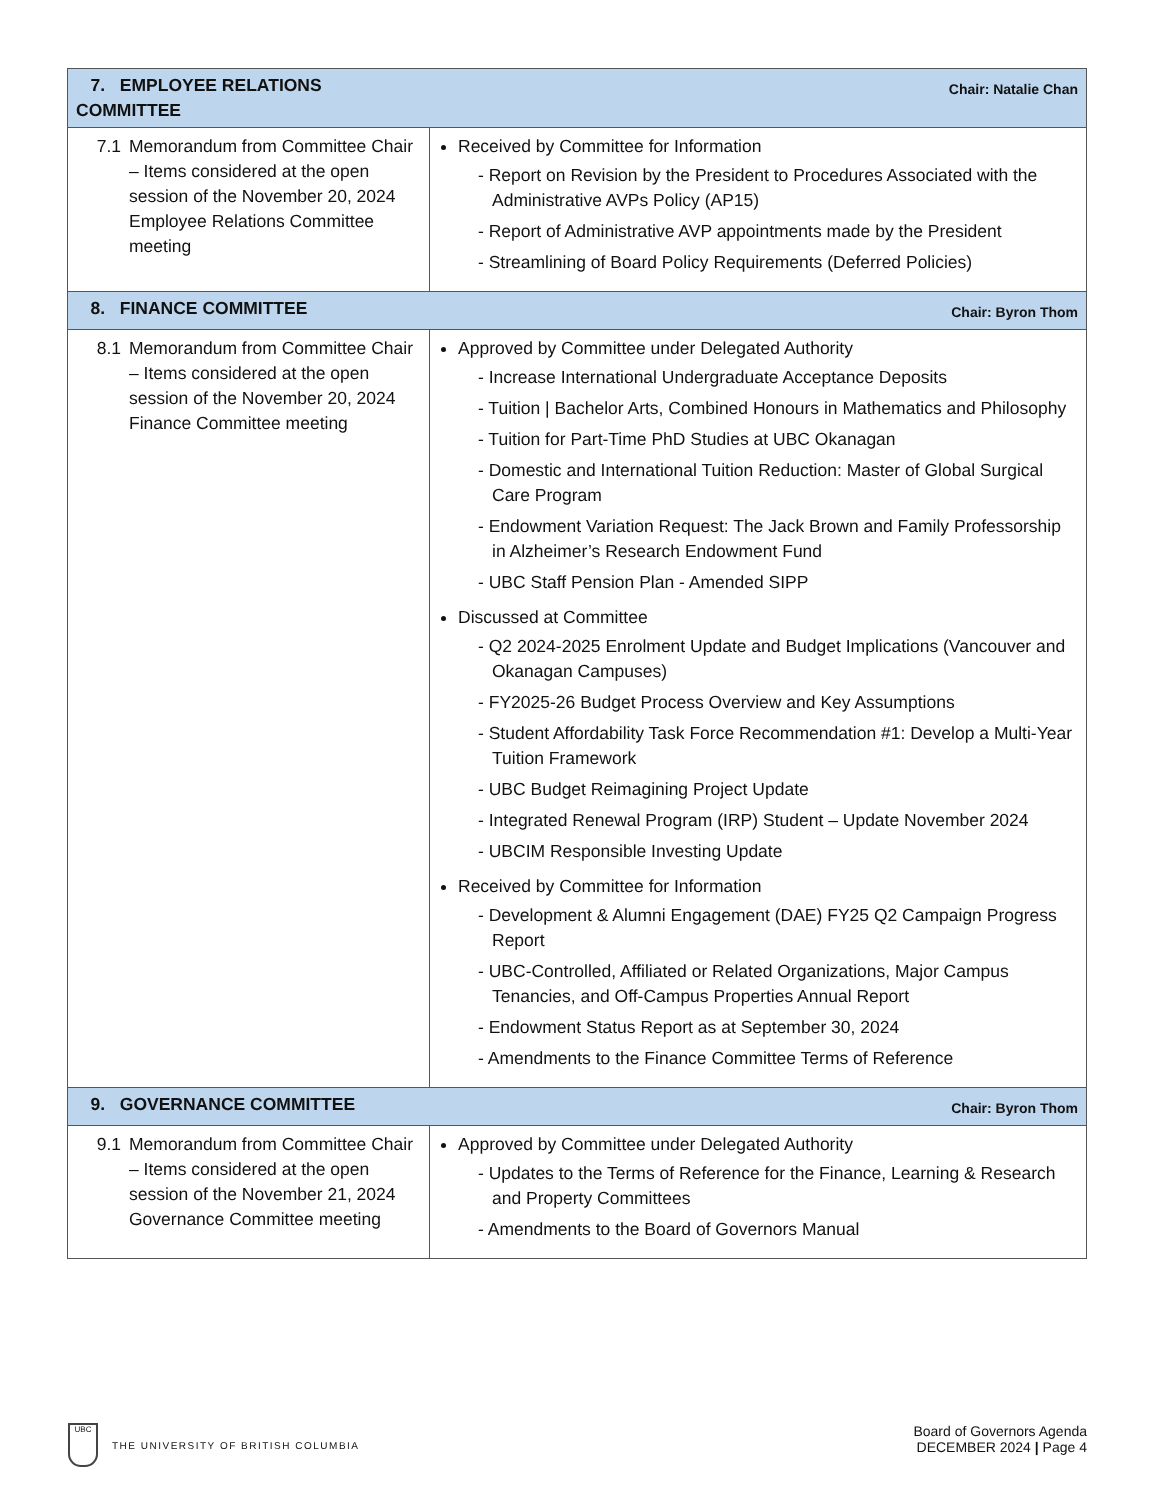| 7. EMPLOYEE RELATIONS COMMITTEE | Chair: Natalie Chan |
| 7.1 Memorandum from Committee Chair – Items considered at the open session of the November 20, 2024 Employee Relations Committee meeting | Received by Committee for Information - Report on Revision by the President to Procedures Associated with the Administrative AVPs Policy (AP15) - Report of Administrative AVP appointments made by the President - Streamlining of Board Policy Requirements (Deferred Policies) |
| 8. FINANCE COMMITTEE | Chair: Byron Thom |
| 8.1 Memorandum from Committee Chair – Items considered at the open session of the November 20, 2024 Finance Committee meeting | Approved by Committee under Delegated Authority - Increase International Undergraduate Acceptance Deposits - Tuition / Bachelor Arts, Combined Honours in Mathematics and Philosophy - Tuition for Part-Time PhD Studies at UBC Okanagan - Domestic and International Tuition Reduction: Master of Global Surgical Care Program - Endowment Variation Request: The Jack Brown and Family Professorship in Alzheimer’s Research Endowment Fund - UBC Staff Pension Plan - Amended SIPP Discussed at Committee - Q2 2024-2025 Enrolment Update and Budget Implications (Vancouver and Okanagan Campuses) - FY2025-26 Budget Process Overview and Key Assumptions - Student Affordability Task Force Recommendation #1: Develop a Multi-Year Tuition Framework - UBC Budget Reimagining Project Update - Integrated Renewal Program (IRP) Student – Update November 2024 - UBCIM Responsible Investing Update Received by Committee for Information - Development & Alumni Engagement (DAE) FY25 Q2 Campaign Progress Report - UBC-Controlled, Affiliated or Related Organizations, Major Campus Tenancies, and Off-Campus Properties Annual Report - Endowment Status Report as at September 30, 2024 - Amendments to the Finance Committee Terms of Reference |
| 9. GOVERNANCE COMMITTEE | Chair: Byron Thom |
| 9.1 Memorandum from Committee Chair – Items considered at the open session of the November 21, 2024 Governance Committee meeting | Approved by Committee under Delegated Authority - Updates to the Terms of Reference for the Finance, Learning & Research and Property Committees - Amendments to the Board of Governors Manual |
UBC
THE UNIVERSITY OF BRITISH COLUMBIA
Board of Governors Agenda
DECEMBER 2024 | Page 4